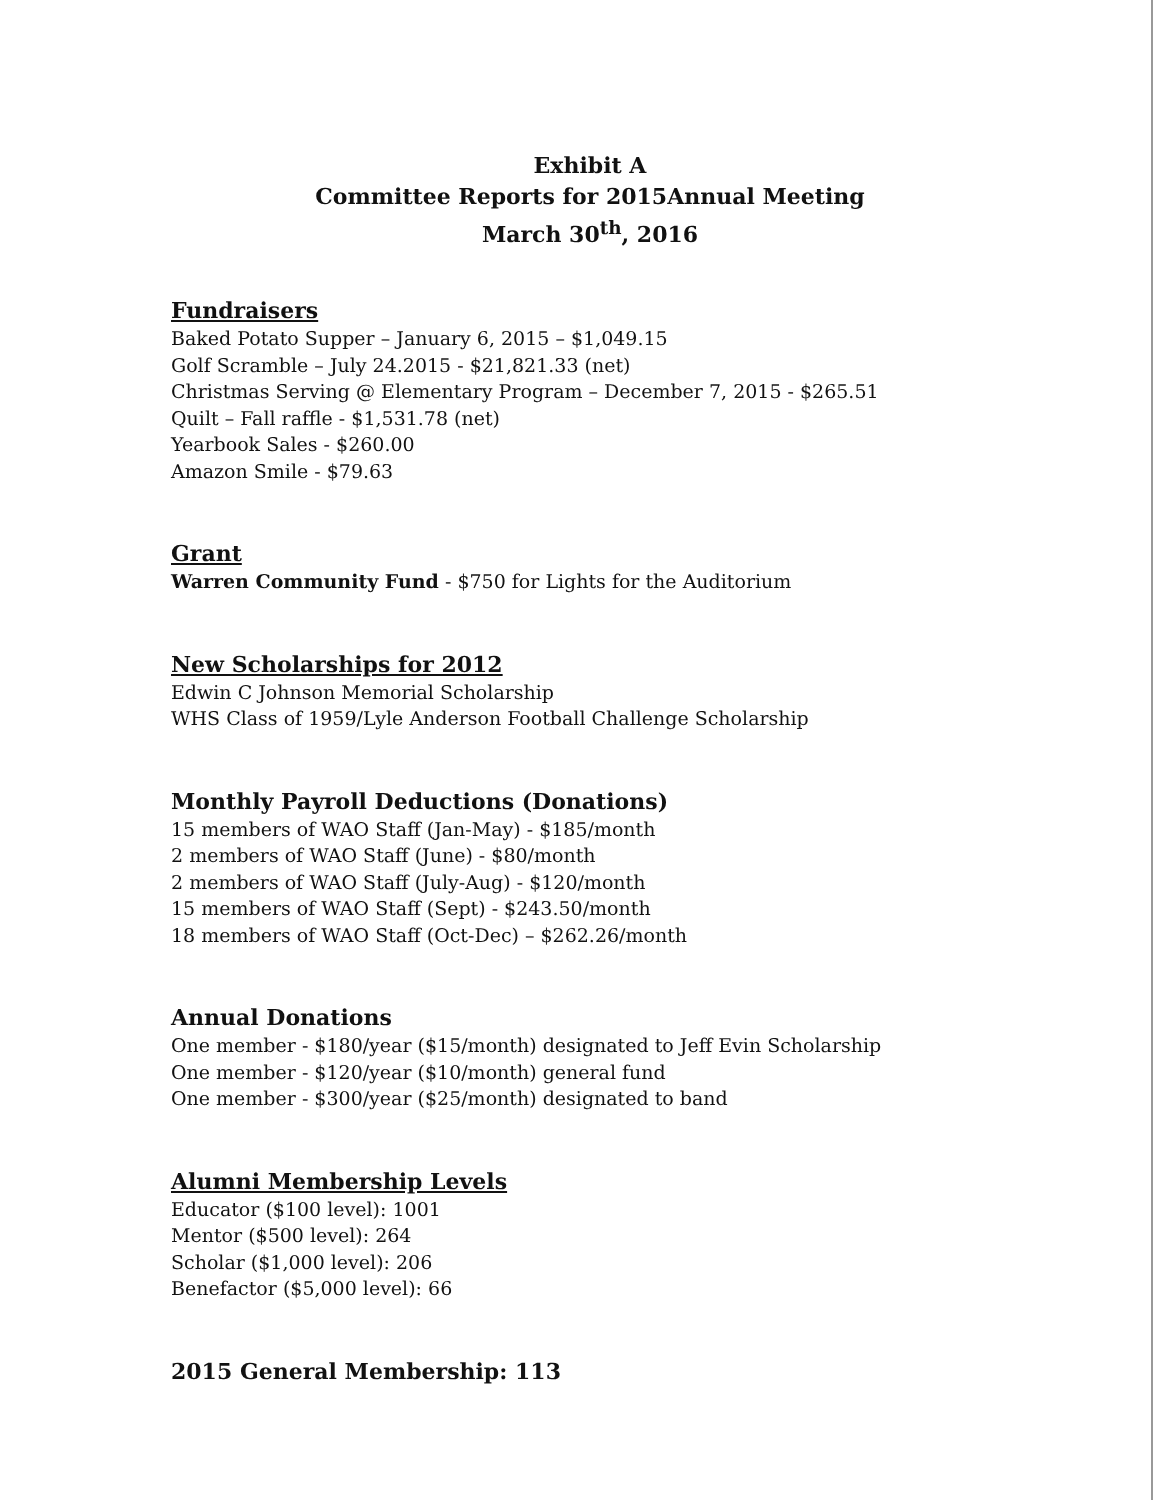Exhibit A
Committee Reports for 2015Annual Meeting
March 30<sup>th</sup>, 2016
Fundraisers
Baked Potato Supper – January 6, 2015 – $1,049.15
Golf Scramble – July 24.2015 - $21,821.33 (net)
Christmas Serving @ Elementary Program – December 7, 2015 - $265.51
Quilt – Fall raffle - $1,531.78 (net)
Yearbook Sales - $260.00
Amazon Smile - $79.63
Grant
Warren Community Fund - $750 for Lights for the Auditorium
New Scholarships for 2012
Edwin C Johnson Memorial Scholarship
WHS Class of 1959/Lyle Anderson Football Challenge Scholarship
Monthly Payroll Deductions (Donations)
15 members of WAO Staff (Jan-May) - $185/month
2 members of WAO Staff (June) - $80/month
2 members of WAO Staff (July-Aug) - $120/month
15 members of WAO Staff (Sept) - $243.50/month
18 members of WAO Staff (Oct-Dec) – $262.26/month
Annual Donations
One member - $180/year ($15/month) designated to Jeff Evin Scholarship
One member - $120/year ($10/month) general fund
One member - $300/year ($25/month) designated to band
Alumni Membership Levels
Educator ($100 level): 1001
Mentor ($500 level): 264
Scholar ($1,000 level): 206
Benefactor ($5,000 level): 66
2015 General Membership: 113